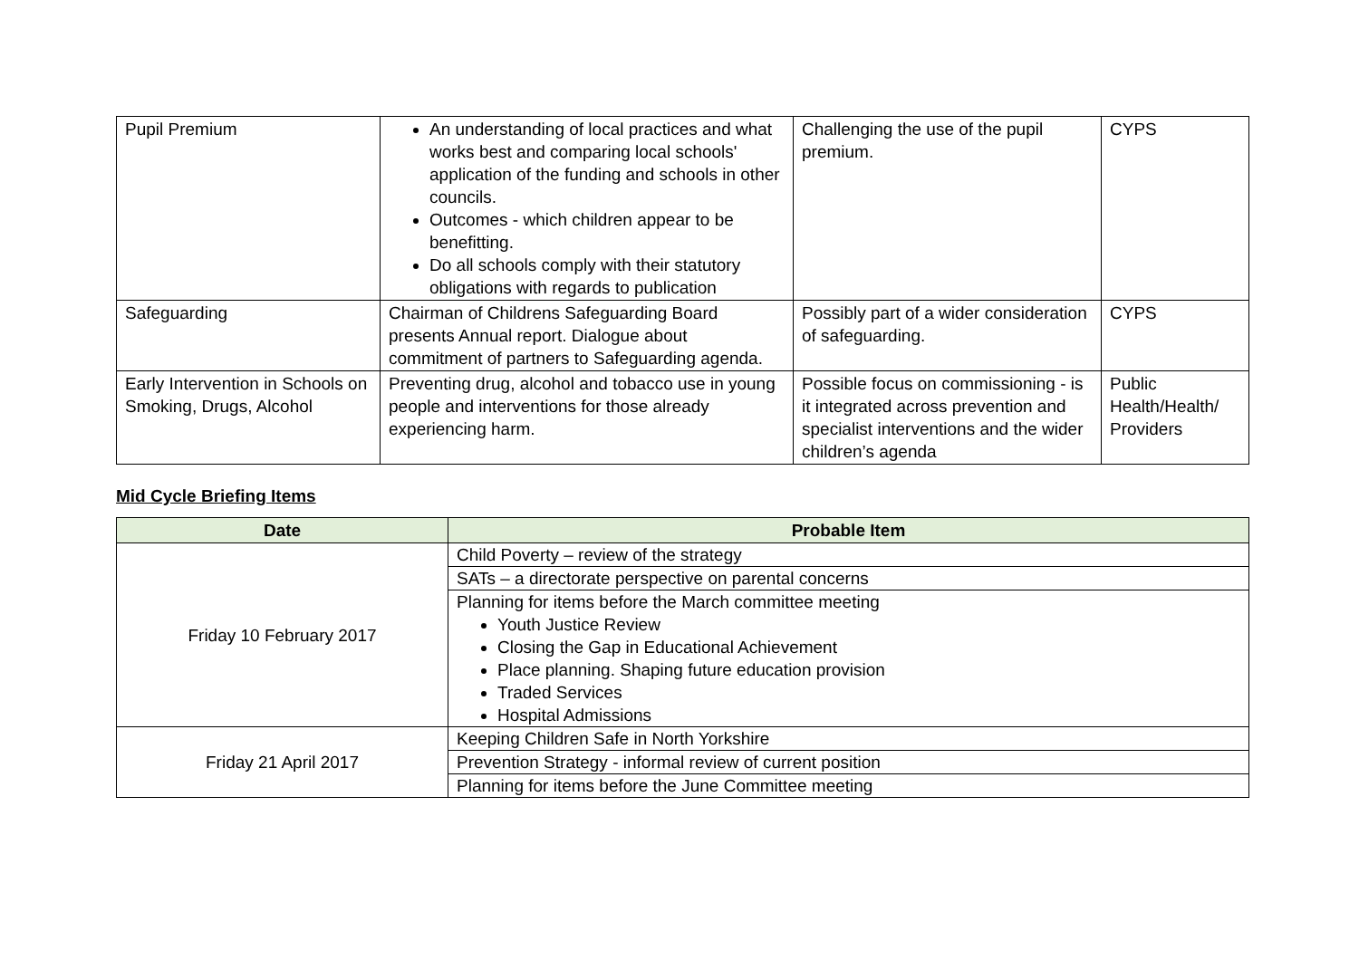| Pupil Premium | An understanding of local practices and what works best and comparing local schools' application of the funding and schools in other councils. Outcomes - which children appear to be benefitting. Do all schools comply with their statutory obligations with regards to publication | Challenging the use of the pupil premium. | CYPS |
| Safeguarding | Chairman of Childrens Safeguarding Board presents Annual report. Dialogue about commitment of partners to Safeguarding agenda. | Possibly part of a wider consideration of safeguarding. | CYPS |
| Early Intervention in Schools on Smoking, Drugs, Alcohol | Preventing drug, alcohol and tobacco use in young people and interventions for those already experiencing harm. | Possible focus on commissioning - is it integrated across prevention and specialist interventions and the wider children’s agenda | Public Health/Health/ Providers |
Mid Cycle Briefing Items
| Date | Probable Item |
| --- | --- |
| Friday 10 February 2017 | Child Poverty – review of the strategy |
| | SATs – a directorate perspective on parental concerns |
| | Planning for items before the March committee meeting Youth Justice Review Closing the Gap in Educational Achievement Place planning. Shaping future education provision Traded Services Hospital Admissions |
| Friday 21 April 2017 | Keeping Children Safe in North Yorkshire |
| | Prevention Strategy - informal review of current position |
| | Planning for items before the June Committee meeting |